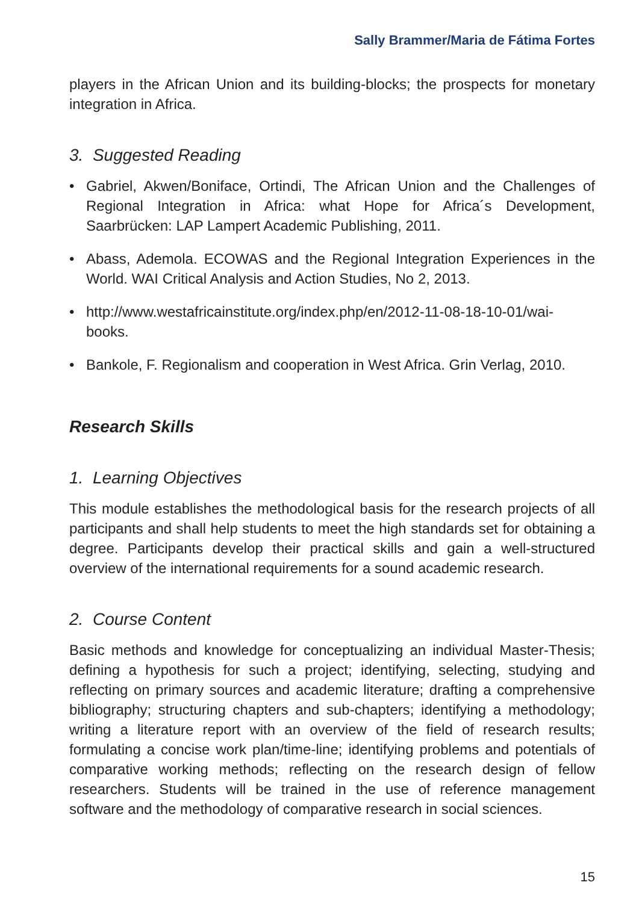Sally Brammer/Maria de Fátima Fortes
players in the African Union and its building-blocks; the prospects for monetary integration in Africa.
3. Suggested Reading
• Gabriel, Akwen/Boniface, Ortindi, The African Union and the Challenges of Regional Integration in Africa: what Hope for Africa´s Development, Saarbrücken: LAP Lampert Academic Publishing, 2011.
• Abass, Ademola. ECOWAS and the Regional Integration Experiences in the World. WAI Critical Analysis and Action Studies, No 2, 2013.
• http://www.westafricainstitute.org/index.php/en/2012-11-08-18-10-01/wai-books.
• Bankole, F. Regionalism and cooperation in West Africa. Grin Verlag, 2010.
Research Skills
1. Learning Objectives
This module establishes the methodological basis for the research projects of all participants and shall help students to meet the high standards set for obtaining a degree. Participants develop their practical skills and gain a well-structured overview of the international requirements for a sound academic research.
2. Course Content
Basic methods and knowledge for conceptualizing an individual Master-Thesis; defining a hypothesis for such a project; identifying, selecting, studying and reflecting on primary sources and academic literature; drafting a comprehensive bibliography; structuring chapters and sub-chapters; identifying a methodology; writing a literature report with an overview of the field of research results; formulating a concise work plan/time-line; identifying problems and potentials of comparative working methods; reflecting on the research design of fellow researchers. Students will be trained in the use of reference management software and the methodology of comparative research in social sciences.
15